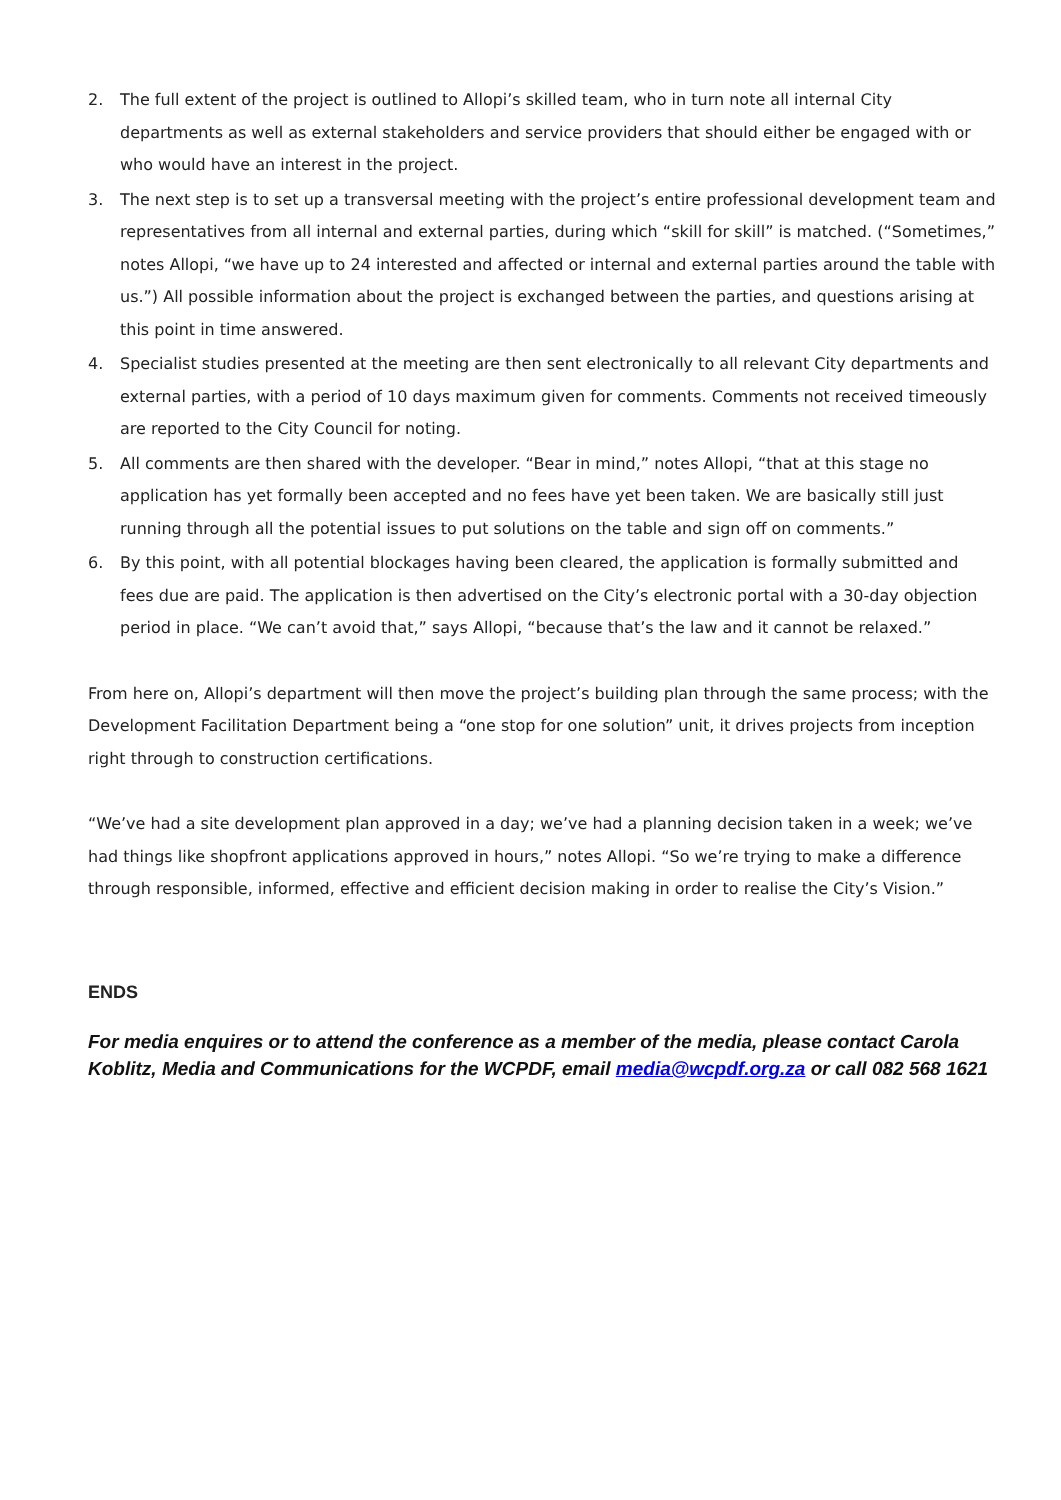2. The full extent of the project is outlined to Allopi’s skilled team, who in turn note all internal City departments as well as external stakeholders and service providers that should either be engaged with or who would have an interest in the project.
3. The next step is to set up a transversal meeting with the project’s entire professional development team and representatives from all internal and external parties, during which “skill for skill” is matched. (“Sometimes,” notes Allopi, “we have up to 24 interested and affected or internal and external parties around the table with us.”) All possible information about the project is exchanged between the parties, and questions arising at this point in time answered.
4. Specialist studies presented at the meeting are then sent electronically to all relevant City departments and external parties, with a period of 10 days maximum given for comments. Comments not received timeously are reported to the City Council for noting.
5. All comments are then shared with the developer. “Bear in mind,” notes Allopi, “that at this stage no application has yet formally been accepted and no fees have yet been taken. We are basically still just running through all the potential issues to put solutions on the table and sign off on comments.”
6. By this point, with all potential blockages having been cleared, the application is formally submitted and fees due are paid. The application is then advertised on the City’s electronic portal with a 30-day objection period in place. “We can’t avoid that,” says Allopi, “because that’s the law and it cannot be relaxed.”
From here on, Allopi’s department will then move the project’s building plan through the same process; with the Development Facilitation Department being a “one stop for one solution” unit, it drives projects from inception right through to construction certifications.
“We’ve had a site development plan approved in a day; we’ve had a planning decision taken in a week; we’ve had things like shopfront applications approved in hours,” notes Allopi. “So we’re trying to make a difference through responsible, informed, effective and efficient decision making in order to realise the City’s Vision.”
ENDS
For media enquires or to attend the conference as a member of the media, please contact Carola Koblitz, Media and Communications for the WCPDF, email media@wcpdf.org.za or call 082 568 1621